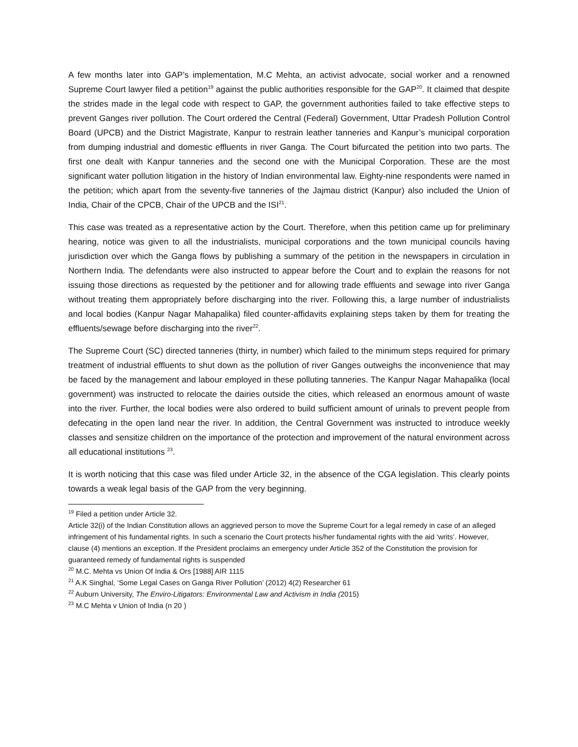A few months later into GAP’s implementation, M.C Mehta, an activist advocate, social worker and a renowned Supreme Court lawyer filed a petition<sup>19</sup> against the public authorities responsible for the GAP<sup>20</sup>. It claimed that despite the strides made in the legal code with respect to GAP, the government authorities failed to take effective steps to prevent Ganges river pollution. The Court ordered the Central (Federal) Government, Uttar Pradesh Pollution Control Board (UPCB) and the District Magistrate, Kanpur to restrain leather tanneries and Kanpur’s municipal corporation from dumping industrial and domestic effluents in river Ganga. The Court bifurcated the petition into two parts. The first one dealt with Kanpur tanneries and the second one with the Municipal Corporation. These are the most significant water pollution litigation in the history of Indian environmental law. Eighty-nine respondents were named in the petition; which apart from the seventy-five tanneries of the Jajmau district (Kanpur) also included the Union of India, Chair of the CPCB, Chair of the UPCB and the ISI<sup>21</sup>.
This case was treated as a representative action by the Court. Therefore, when this petition came up for preliminary hearing, notice was given to all the industrialists, municipal corporations and the town municipal councils having jurisdiction over which the Ganga flows by publishing a summary of the petition in the newspapers in circulation in Northern India. The defendants were also instructed to appear before the Court and to explain the reasons for not issuing those directions as requested by the petitioner and for allowing trade effluents and sewage into river Ganga without treating them appropriately before discharging into the river. Following this, a large number of industrialists and local bodies (Kanpur Nagar Mahapalika) filed counter-affidavits explaining steps taken by them for treating the effluents/sewage before discharging into the river<sup>22</sup>.
The Supreme Court (SC) directed tanneries (thirty, in number) which failed to the minimum steps required for primary treatment of industrial effluents to shut down as the pollution of river Ganges outweighs the inconvenience that may be faced by the management and labour employed in these polluting tanneries. The Kanpur Nagar Mahapalika (local government) was instructed to relocate the dairies outside the cities, which released an enormous amount of waste into the river. Further, the local bodies were also ordered to build sufficient amount of urinals to prevent people from defecating in the open land near the river. In addition, the Central Government was instructed to introduce weekly classes and sensitize children on the importance of the protection and improvement of the natural environment across all educational institutions <sup>23</sup>.
It is worth noticing that this case was filed under Article 32, in the absence of the CGA legislation. This clearly points towards a weak legal basis of the GAP from the very beginning.
<sup>19</sup> Filed a petition under Article 32.
Article 32(i) of the Indian Constitution allows an aggrieved person to move the Supreme Court for a legal remedy in case of an alleged infringement of his fundamental rights. In such a scenario the Court protects his/her fundamental rights with the aid ‘writs’. However, clause (4) mentions an exception. If the President proclaims an emergency under Article 352 of the Constitution the provision for guaranteed remedy of fundamental rights is suspended
<sup>20</sup> M.C. Mehta vs Union Of India & Ors [1988] AIR 1115
<sup>21</sup> A.K Singhal, ‘Some Legal Cases on Ganga River Pollution’ (2012) 4(2) Researcher 61
<sup>22</sup> Auburn University, The Enviro-Litigators: Environmental Law and Activism in India (2015)
<sup>23</sup> M.C Mehta v Union of India (n 20 )